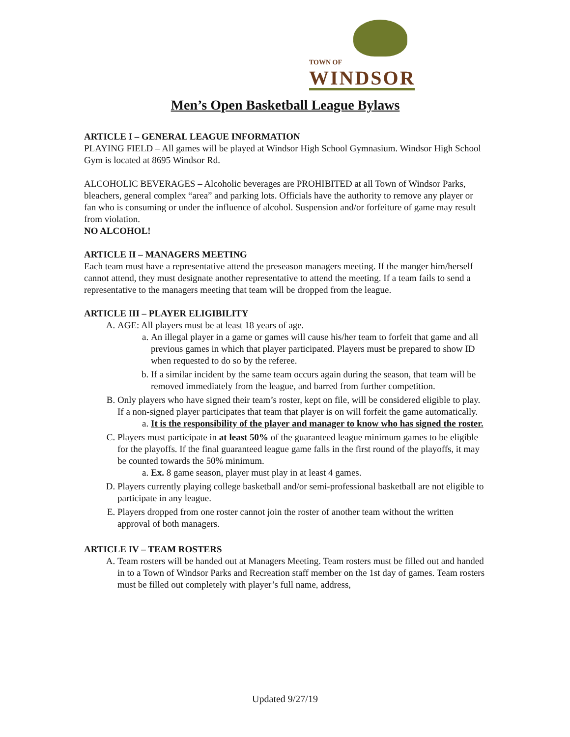TOWN OF
WINDSOR
Men’s Open Basketball League Bylaws
ARTICLE I – GENERAL LEAGUE INFORMATION
PLAYING FIELD – All games will be played at Windsor High School Gymnasium. Windsor High School Gym is located at 8695 Windsor Rd.
ALCOHOLIC BEVERAGES – Alcoholic beverages are PROHIBITED at all Town of Windsor Parks, bleachers, general complex “area” and parking lots. Officials have the authority to remove any player or fan who is consuming or under the influence of alcohol. Suspension and/or forfeiture of game may result from violation.
NO ALCOHOL!
ARTICLE II – MANAGERS MEETING
Each team must have a representative attend the preseason managers meeting. If the manger him/herself cannot attend, they must designate another representative to attend the meeting. If a team fails to send a representative to the managers meeting that team will be dropped from the league.
ARTICLE III – PLAYER ELIGIBILITY
A. AGE: All players must be at least 18 years of age.
a. An illegal player in a game or games will cause his/her team to forfeit that game and all previous games in which that player participated. Players must be prepared to show ID when requested to do so by the referee.
b. If a similar incident by the same team occurs again during the season, that team will be removed immediately from the league, and barred from further competition.
B. Only players who have signed their team’s roster, kept on file, will be considered eligible to play. If a non-signed player participates that team that player is on will forfeit the game automatically.
a. It is the responsibility of the player and manager to know who has signed the roster.
C. Players must participate in at least 50% of the guaranteed league minimum games to be eligible for the playoffs. If the final guaranteed league game falls in the first round of the playoffs, it may be counted towards the 50% minimum.
a. Ex. 8 game season, player must play in at least 4 games.
D. Players currently playing college basketball and/or semi-professional basketball are not eligible to participate in any league.
E. Players dropped from one roster cannot join the roster of another team without the written approval of both managers.
ARTICLE IV – TEAM ROSTERS
A. Team rosters will be handed out at Managers Meeting. Team rosters must be filled out and handed in to a Town of Windsor Parks and Recreation staff member on the 1st day of games. Team rosters must be filled out completely with player’s full name, address,
Updated 9/27/19